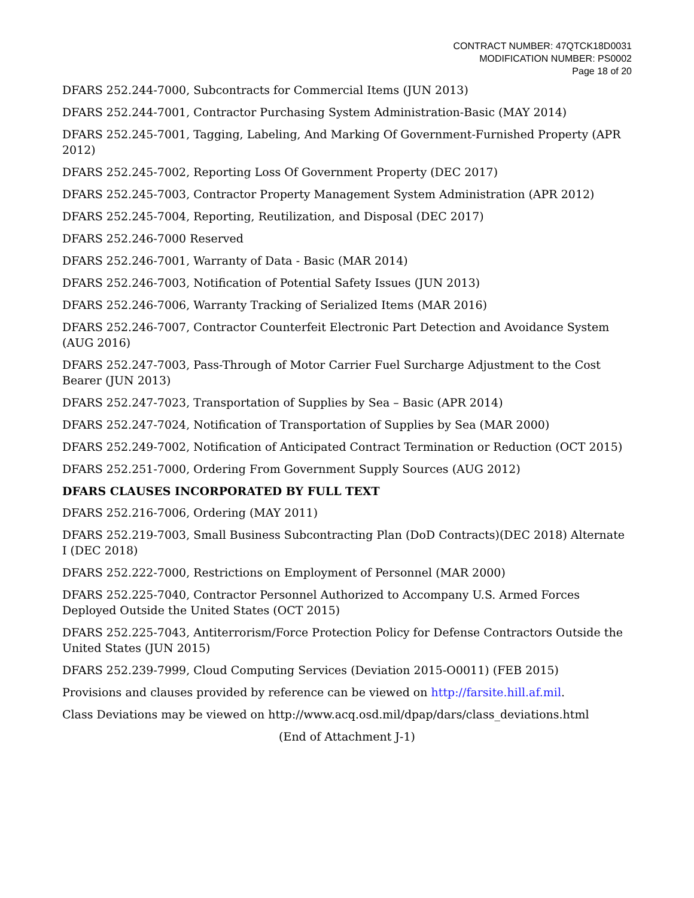CONTRACT NUMBER: 47QTCK18D0031
MODIFICATION NUMBER: PS0002
Page 18 of 20
DFARS 252.244-7000, Subcontracts for Commercial Items (JUN 2013)
DFARS 252.244-7001, Contractor Purchasing System Administration-Basic (MAY 2014)
DFARS 252.245-7001, Tagging, Labeling, And Marking Of Government-Furnished Property (APR 2012)
DFARS 252.245-7002, Reporting Loss Of Government Property (DEC 2017)
DFARS 252.245-7003, Contractor Property Management System Administration (APR 2012)
DFARS 252.245-7004, Reporting, Reutilization, and Disposal (DEC 2017)
DFARS 252.246-7000 Reserved
DFARS 252.246-7001, Warranty of Data - Basic (MAR 2014)
DFARS 252.246-7003, Notification of Potential Safety Issues (JUN 2013)
DFARS 252.246-7006, Warranty Tracking of Serialized Items (MAR 2016)
DFARS 252.246-7007, Contractor Counterfeit Electronic Part Detection and Avoidance System (AUG 2016)
DFARS 252.247-7003, Pass-Through of Motor Carrier Fuel Surcharge Adjustment to the Cost Bearer (JUN 2013)
DFARS 252.247-7023, Transportation of Supplies by Sea – Basic (APR 2014)
DFARS 252.247-7024, Notification of Transportation of Supplies by Sea (MAR 2000)
DFARS 252.249-7002, Notification of Anticipated Contract Termination or Reduction (OCT 2015)
DFARS 252.251-7000, Ordering From Government Supply Sources (AUG 2012)
DFARS CLAUSES INCORPORATED BY FULL TEXT
DFARS 252.216-7006, Ordering (MAY 2011)
DFARS 252.219-7003, Small Business Subcontracting Plan (DoD Contracts)(DEC 2018) Alternate I (DEC 2018)
DFARS 252.222-7000, Restrictions on Employment of Personnel (MAR 2000)
DFARS 252.225-7040, Contractor Personnel Authorized to Accompany U.S. Armed Forces Deployed Outside the United States (OCT 2015)
DFARS 252.225-7043, Antiterrorism/Force Protection Policy for Defense Contractors Outside the United States (JUN 2015)
DFARS 252.239-7999, Cloud Computing Services (Deviation 2015-O0011) (FEB 2015)
Provisions and clauses provided by reference can be viewed on http://farsite.hill.af.mil.
Class Deviations may be viewed on http://www.acq.osd.mil/dpap/dars/class_deviations.html
(End of Attachment J-1)